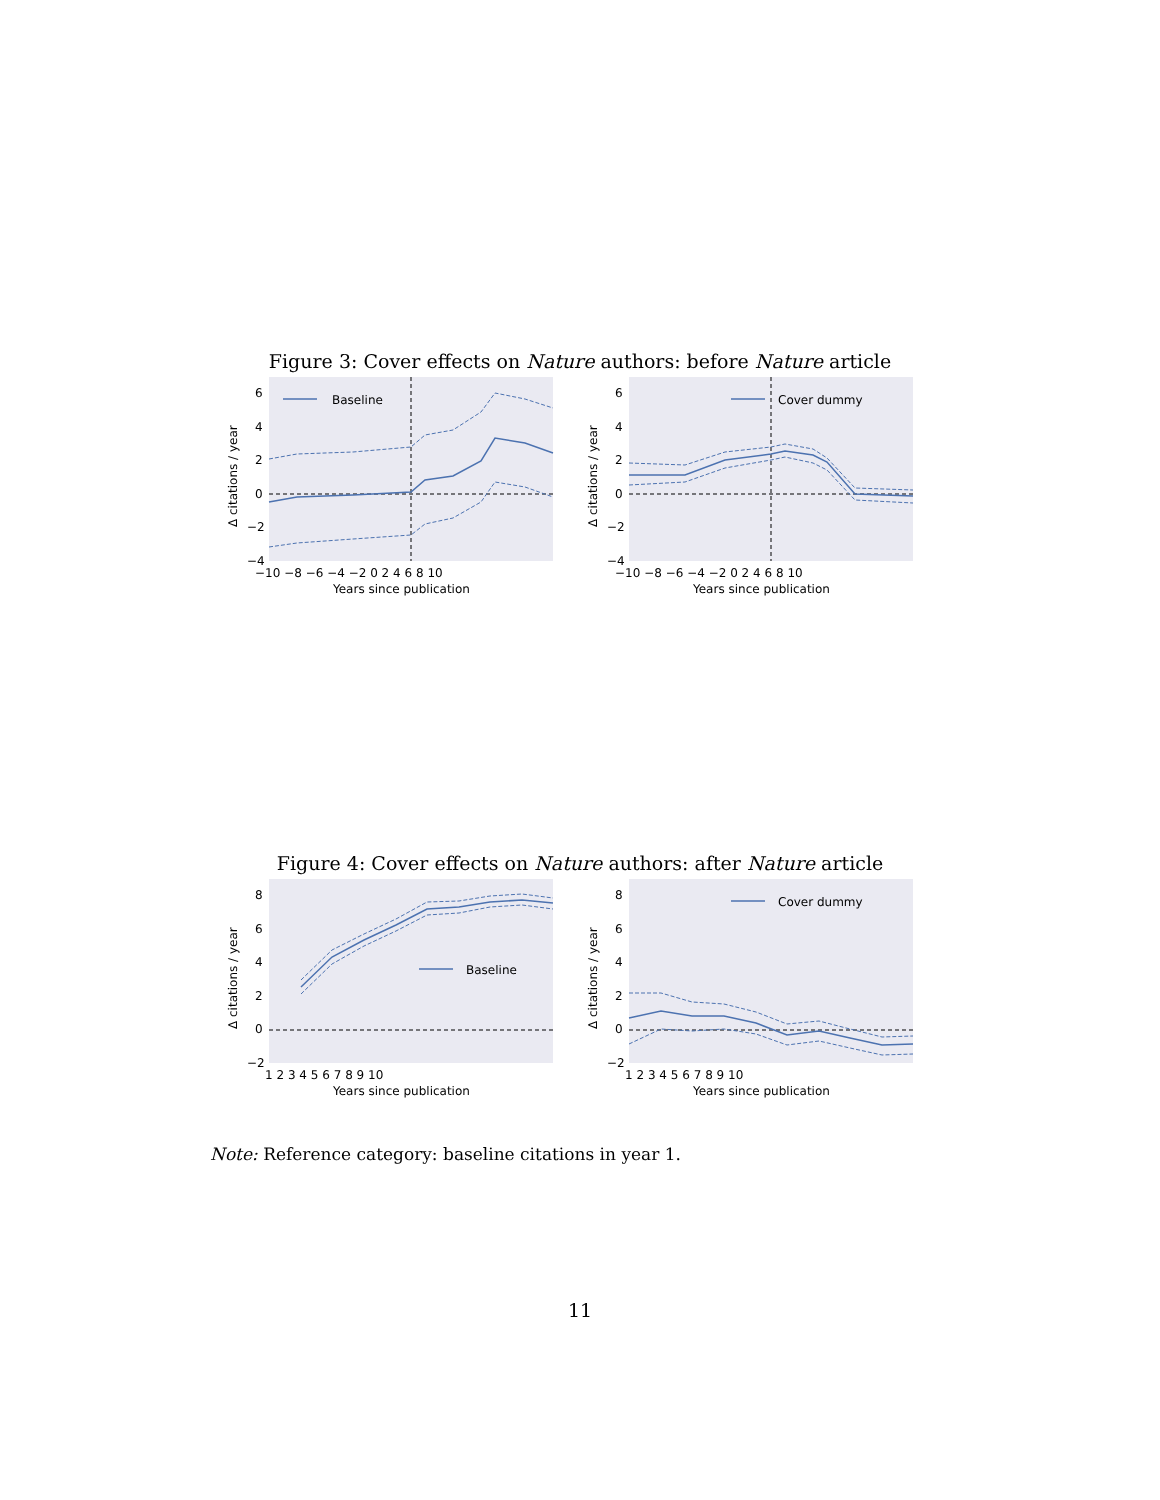Figure 3: Cover effects on Nature authors: before Nature article
Baseline
6
4
2
0
−2
−4
−10 −8 −6 −4 −2 0 2 4 6 8 10
Years since publication
Δ citations / year
Cover dummy
6
4
2
0
−2
−4
−10 −8 −6 −4 −2 0 2 4 6 8 10
Years since publication
Δ citations / year
Figure 4: Cover effects on Nature authors: after Nature article
Baseline
8
6
4
2
0
−2
1 2 3 4 5 6 7 8 9 10
Years since publication
Δ citations / year
Cover dummy
8
6
4
2
0
−2
1 2 3 4 5 6 7 8 9 10
Years since publication
Δ citations / year
Note: Reference category: baseline citations in year 1.
11